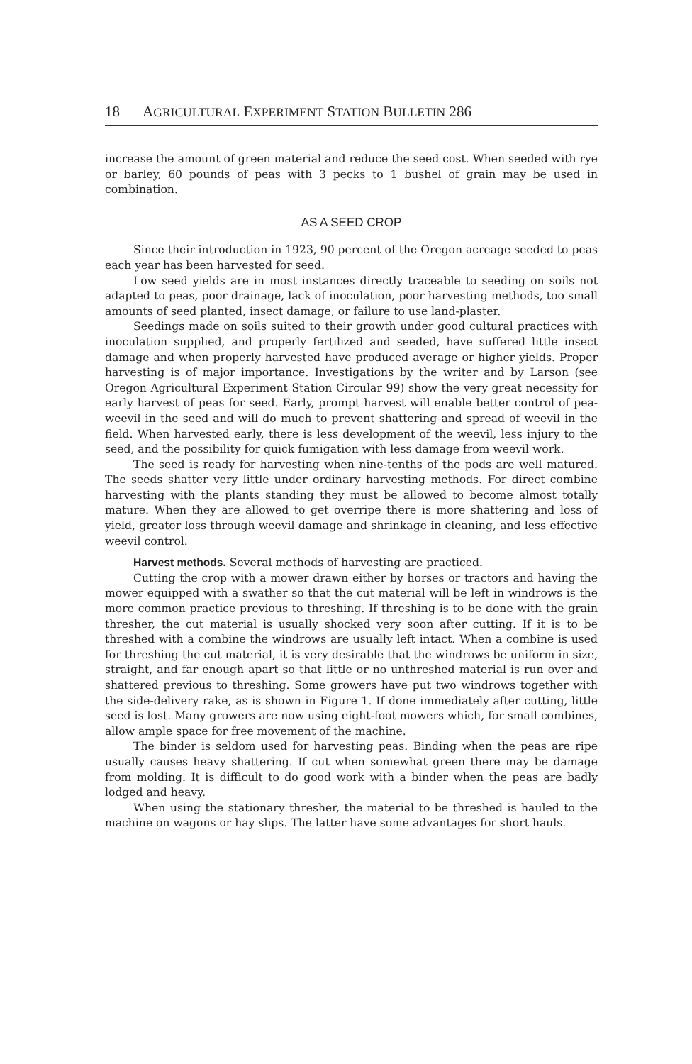18 AGRICULTURAL EXPERIMENT STATION BULLETIN 286
increase the amount of green material and reduce the seed cost. When seeded with rye or barley, 60 pounds of peas with 3 pecks to 1 bushel of grain may be used in combination.
AS A SEED CROP
Since their introduction in 1923, 90 percent of the Oregon acreage seeded to peas each year has been harvested for seed.
Low seed yields are in most instances directly traceable to seeding on soils not adapted to peas, poor drainage, lack of inoculation, poor harvesting methods, too small amounts of seed planted, insect damage, or failure to use land-plaster.
Seedings made on soils suited to their growth under good cultural practices with inoculation supplied, and properly fertilized and seeded, have suffered little insect damage and when properly harvested have produced average or higher yields. Proper harvesting is of major importance. Investigations by the writer and by Larson (see Oregon Agricultural Experiment Station Circular 99) show the very great necessity for early harvest of peas for seed. Early, prompt harvest will enable better control of pea-weevil in the seed and will do much to prevent shattering and spread of weevil in the field. When harvested early, there is less development of the weevil, less injury to the seed, and the possibility for quick fumigation with less damage from weevil work.
The seed is ready for harvesting when nine-tenths of the pods are well matured. The seeds shatter very little under ordinary harvesting methods. For direct combine harvesting with the plants standing they must be allowed to become almost totally mature. When they are allowed to get overripe there is more shattering and loss of yield, greater loss through weevil damage and shrinkage in cleaning, and less effective weevil control.
Harvest methods. Several methods of harvesting are practiced.
Cutting the crop with a mower drawn either by horses or tractors and having the mower equipped with a swather so that the cut material will be left in windrows is the more common practice previous to threshing. If threshing is to be done with the grain thresher, the cut material is usually shocked very soon after cutting. If it is to be threshed with a combine the windrows are usually left intact. When a combine is used for threshing the cut material, it is very desirable that the windrows be uniform in size, straight, and far enough apart so that little or no unthreshed material is run over and shattered previous to threshing. Some growers have put two windrows together with the side-delivery rake, as is shown in Figure 1. If done immediately after cutting, little seed is lost. Many growers are now using eight-foot mowers which, for small combines, allow ample space for free movement of the machine.
The binder is seldom used for harvesting peas. Binding when the peas are ripe usually causes heavy shattering. If cut when somewhat green there may be damage from molding. It is difficult to do good work with a binder when the peas are badly lodged and heavy.
When using the stationary thresher, the material to be threshed is hauled to the machine on wagons or hay slips. The latter have some advantages for short hauls.